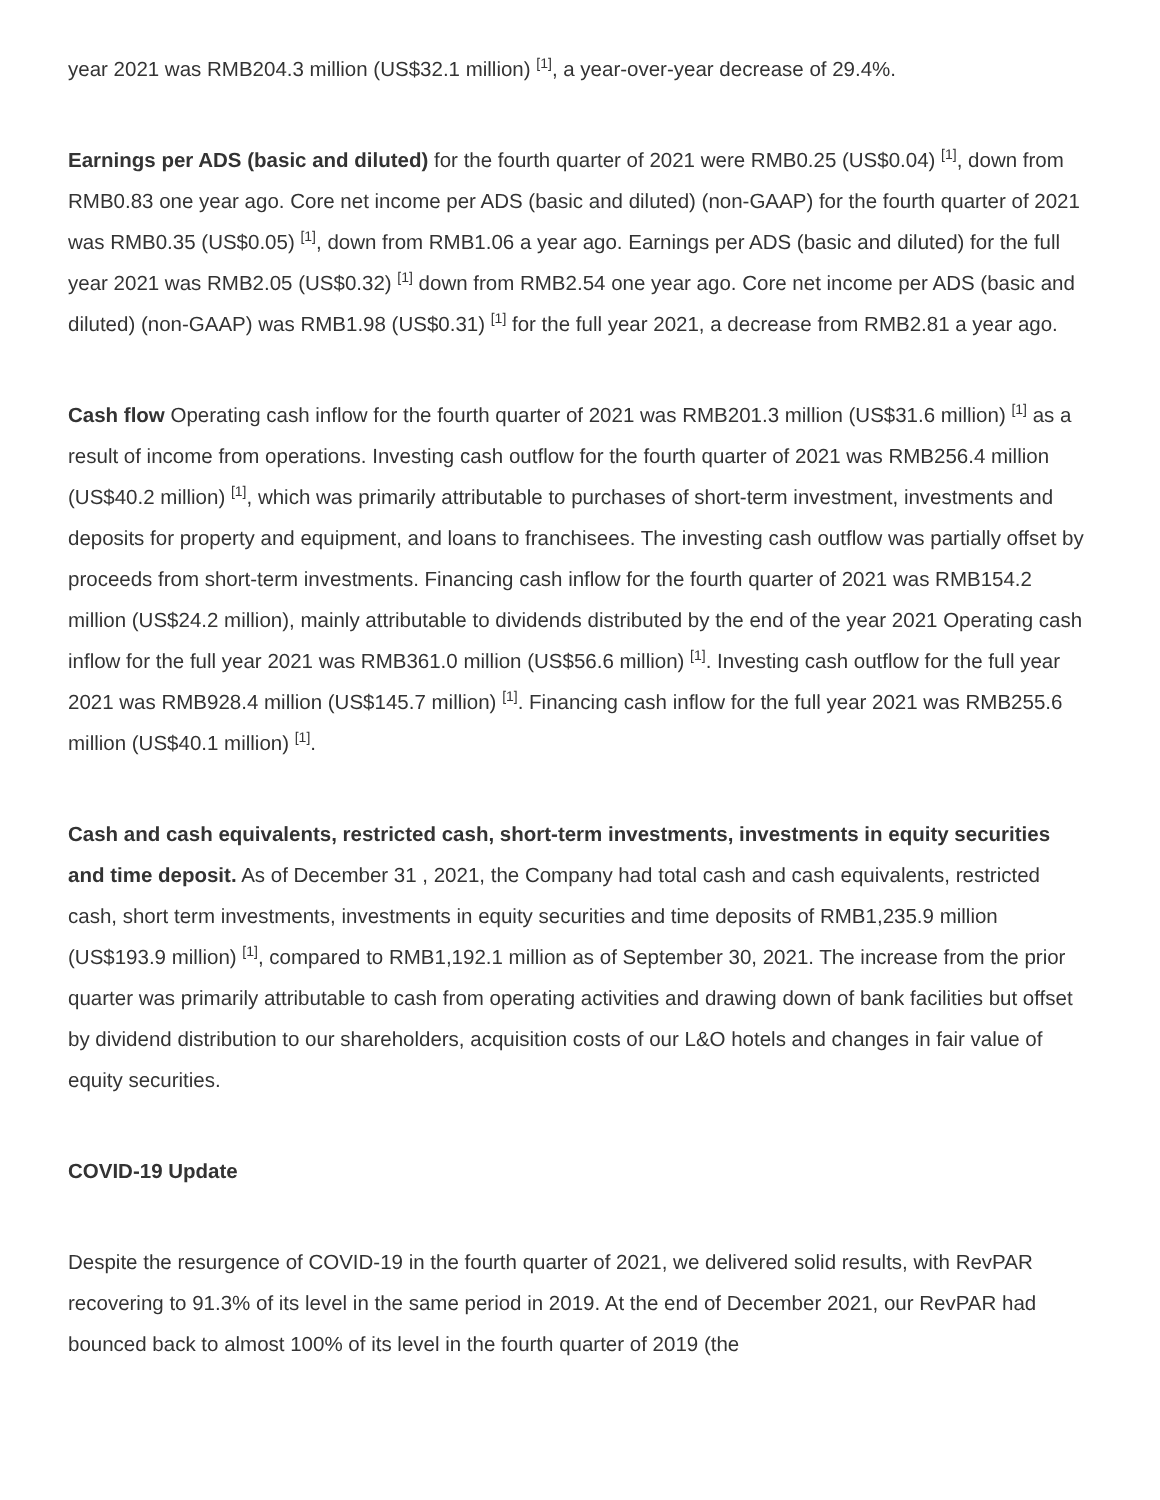year 2021 was RMB204.3 million (US$32.1 million) <sup>[1]</sup>, a year-over-year decrease of 29.4%.
Earnings per ADS (basic and diluted) for the fourth quarter of 2021 were RMB0.25 (US$0.04) <sup>[1]</sup>, down from RMB0.83 one year ago. Core net income per ADS (basic and diluted) (non-GAAP) for the fourth quarter of 2021 was RMB0.35 (US$0.05) <sup>[1]</sup>, down from RMB1.06 a year ago. Earnings per ADS (basic and diluted) for the full year 2021 was RMB2.05 (US$0.32) <sup>[1]</sup> down from RMB2.54 one year ago. Core net income per ADS (basic and diluted) (non-GAAP) was RMB1.98 (US$0.31) <sup>[1]</sup> for the full year 2021, a decrease from RMB2.81 a year ago.
Cash flow Operating cash inflow for the fourth quarter of 2021 was RMB201.3 million (US$31.6 million) <sup>[1]</sup> as a result of income from operations. Investing cash outflow for the fourth quarter of 2021 was RMB256.4 million (US$40.2 million) <sup>[1]</sup>, which was primarily attributable to purchases of short-term investment, investments and deposits for property and equipment, and loans to franchisees. The investing cash outflow was partially offset by proceeds from short-term investments. Financing cash inflow for the fourth quarter of 2021 was RMB154.2 million (US$24.2 million), mainly attributable to dividends distributed by the end of the year 2021 Operating cash inflow for the full year 2021 was RMB361.0 million (US$56.6 million) <sup>[1]</sup>. Investing cash outflow for the full year 2021 was RMB928.4 million (US$145.7 million) <sup>[1]</sup>. Financing cash inflow for the full year 2021 was RMB255.6 million (US$40.1 million) <sup>[1]</sup>.
Cash and cash equivalents, restricted cash, short-term investments, investments in equity securities and time deposit. As of December 31 , 2021, the Company had total cash and cash equivalents, restricted cash, short term investments, investments in equity securities and time deposits of RMB1,235.9 million (US$193.9 million) <sup>[1]</sup>, compared to RMB1,192.1 million as of September 30, 2021. The increase from the prior quarter was primarily attributable to cash from operating activities and drawing down of bank facilities but offset by dividend distribution to our shareholders, acquisition costs of our L&O hotels and changes in fair value of equity securities.
COVID-19 Update
Despite the resurgence of COVID-19 in the fourth quarter of 2021, we delivered solid results, with RevPAR recovering to 91.3% of its level in the same period in 2019. At the end of December 2021, our RevPAR had bounced back to almost 100% of its level in the fourth quarter of 2019 (the